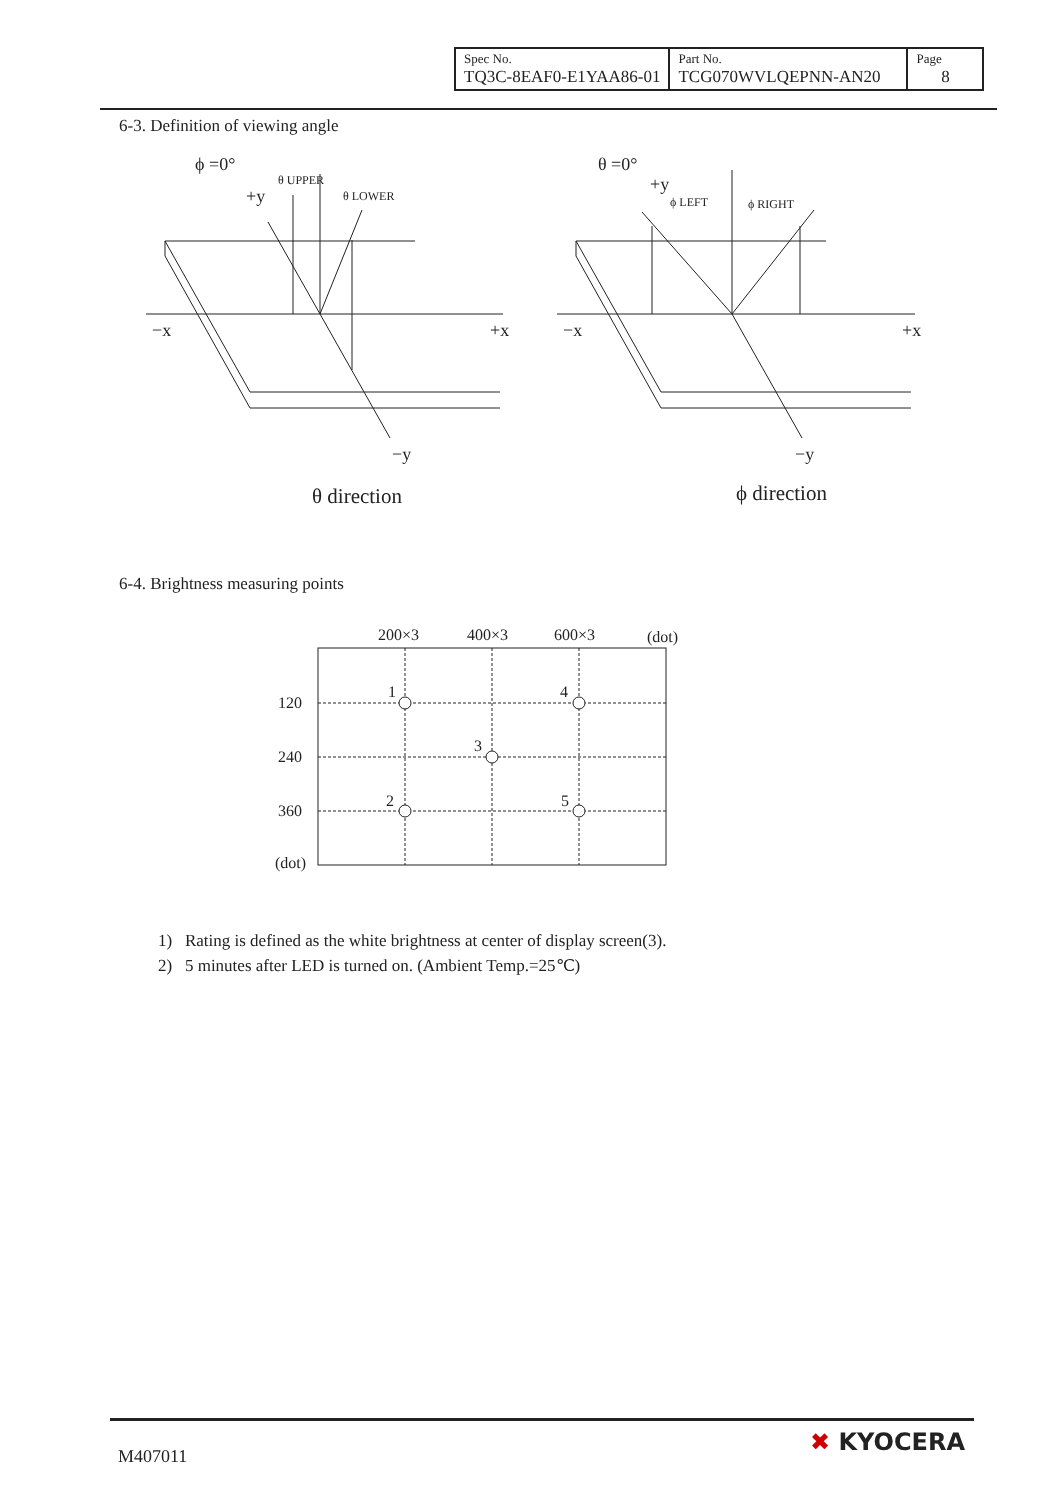| Spec No. TQ3C-8EAF0-E1YAA86-01 | Part No. TCG070WVLQEPNN-AN20 | Page 8 |
6-3. Definition of viewing angle
ϕ =0°
+y
θ UPPER
θ LOWER
−x
+x
−y
θ direction
θ =0°
+y
ϕ LEFT
ϕ RIGHT
−x
+x
−y
ϕ direction
6-4. Brightness measuring points
200×3
400×3
600×3
(dot)
120
240
360
(dot)
1
4
3
2
5
1) Rating is defined as the white brightness at center of display screen(3).
2) 5 minutes after LED is turned on. (Ambient Temp.=25℃)
M407011
✖ KYOCERA